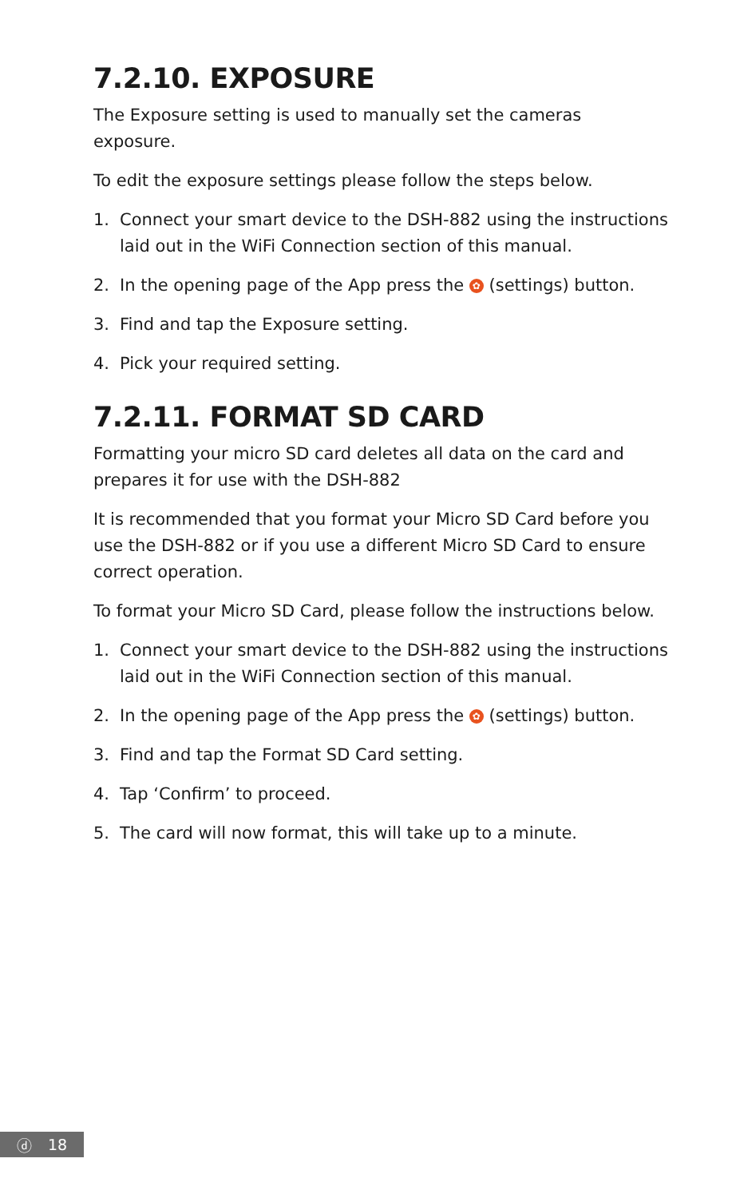7.2.10. EXPOSURE
The Exposure setting is used to manually set the cameras exposure.
To edit the exposure settings please follow the steps below.
1. Connect your smart device to the DSH-882 using the instructions laid out in the WiFi Connection section of this manual.
2. In the opening page of the App press the ✿ (settings) button.
3. Find and tap the Exposure setting.
4. Pick your required setting.
7.2.11. FORMAT SD CARD
Formatting your micro SD card deletes all data on the card and prepares it for use with the DSH-882
It is recommended that you format your Micro SD Card before you use the DSH-882 or if you use a different Micro SD Card to ensure correct operation.
To format your Micro SD Card, please follow the instructions below.
1. Connect your smart device to the DSH-882 using the instructions laid out in the WiFi Connection section of this manual.
2. In the opening page of the App press the ✿ (settings) button.
3. Find and tap the Format SD Card setting.
4. Tap ‘Confirm’ to proceed.
5. The card will now format, this will take up to a minute.
ⓓ 18